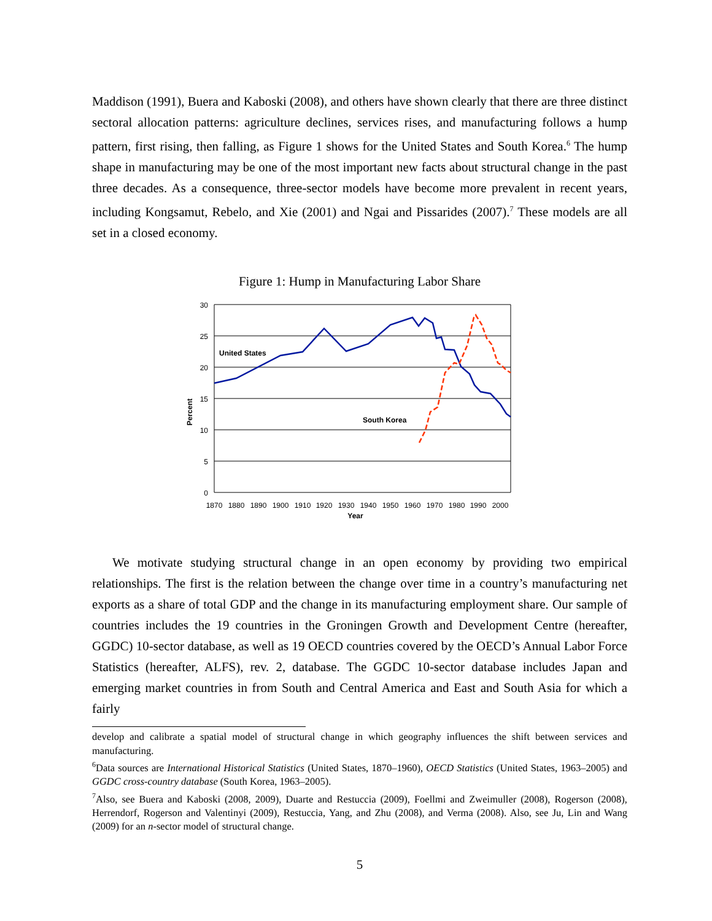Maddison (1991), Buera and Kaboski (2008), and others have shown clearly that there are three distinct sectoral allocation patterns: agriculture declines, services rises, and manufacturing follows a hump pattern, first rising, then falling, as Figure 1 shows for the United States and South Korea.<sup>6</sup> The hump shape in manufacturing may be one of the most important new facts about structural change in the past three decades. As a consequence, three-sector models have become more prevalent in recent years, including Kongsamut, Rebelo, and Xie (2001) and Ngai and Pissarides (2007).<sup>7</sup> These models are all set in a closed economy.
Figure 1: Hump in Manufacturing Labor Share
30
25
20
15
10
5
0
1870
1880
1890
1900
1910
1920
1930
1940
1950
1960
1970
1980
1990
2000
Year
Percent
United States
South Korea
We motivate studying structural change in an open economy by providing two empirical relationships. The first is the relation between the change over time in a country’s manufacturing net exports as a share of total GDP and the change in its manufacturing employment share. Our sample of countries includes the 19 countries in the Groningen Growth and Development Centre (hereafter, GGDC) 10-sector database, as well as 19 OECD countries covered by the OECD’s Annual Labor Force Statistics (hereafter, ALFS), rev. 2, database. The GGDC 10-sector database includes Japan and emerging market countries in from South and Central America and East and South Asia for which a fairly
develop and calibrate a spatial model of structural change in which geography influences the shift between services and manufacturing.
<sup>6</sup> Data sources are International Historical Statistics (United States, 1870–1960), OECD Statistics (United States, 1963–2005) and GGDC cross-country database (South Korea, 1963–2005).
<sup>7</sup> Also, see Buera and Kaboski (2008, 2009), Duarte and Restuccia (2009), Foellmi and Zweimuller (2008), Rogerson (2008), Herrendorf, Rogerson and Valentinyi (2009), Restuccia, Yang, and Zhu (2008), and Verma (2008). Also, see Ju, Lin and Wang (2009) for an n-sector model of structural change.
5